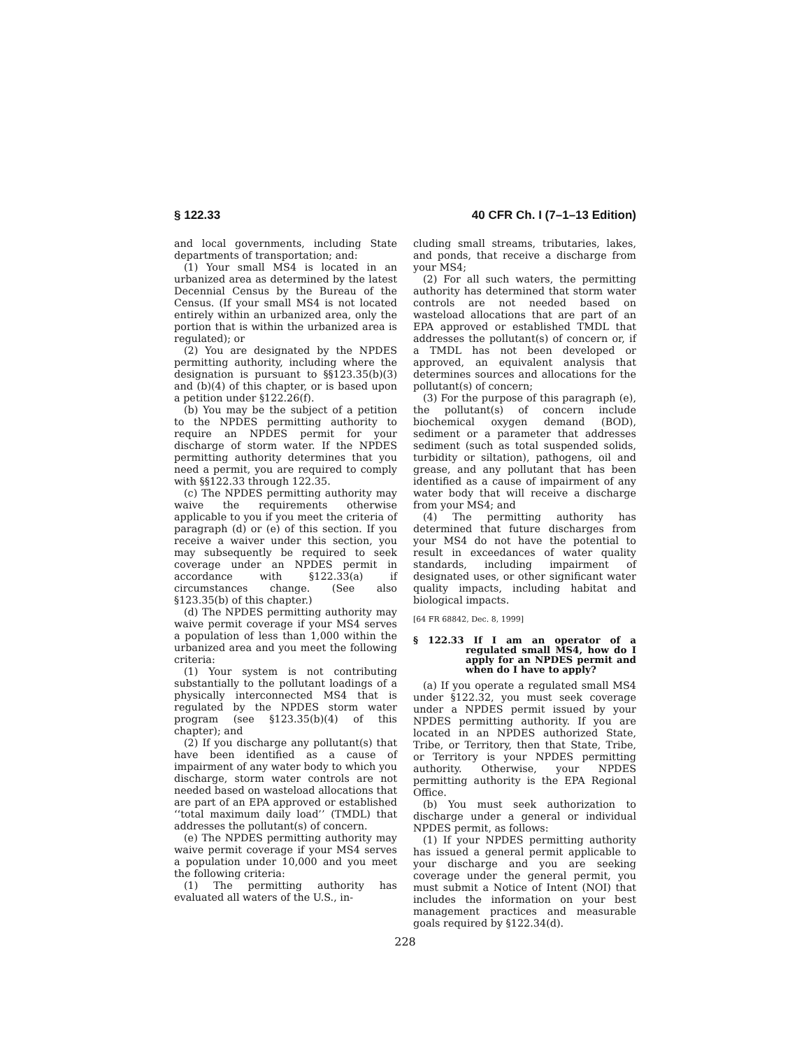§ 122.33 40 CFR Ch. I (7–1–13 Edition)
and local governments, including State departments of transportation; and:
(1) Your small MS4 is located in an urbanized area as determined by the latest Decennial Census by the Bureau of the Census. (If your small MS4 is not located entirely within an urbanized area, only the portion that is within the urbanized area is regulated); or
(2) You are designated by the NPDES permitting authority, including where the designation is pursuant to §§123.35(b)(3) and (b)(4) of this chapter, or is based upon a petition under §122.26(f).
(b) You may be the subject of a petition to the NPDES permitting authority to require an NPDES permit for your discharge of storm water. If the NPDES permitting authority determines that you need a permit, you are required to comply with §§122.33 through 122.35.
(c) The NPDES permitting authority may waive the requirements otherwise applicable to you if you meet the criteria of paragraph (d) or (e) of this section. If you receive a waiver under this section, you may subsequently be required to seek coverage under an NPDES permit in accordance with §122.33(a) if circumstances change. (See also §123.35(b) of this chapter.)
(d) The NPDES permitting authority may waive permit coverage if your MS4 serves a population of less than 1,000 within the urbanized area and you meet the following criteria:
(1) Your system is not contributing substantially to the pollutant loadings of a physically interconnected MS4 that is regulated by the NPDES storm water program (see §123.35(b)(4) of this chapter); and
(2) If you discharge any pollutant(s) that have been identified as a cause of impairment of any water body to which you discharge, storm water controls are not needed based on wasteload allocations that are part of an EPA approved or established ‘‘total maximum daily load’’ (TMDL) that addresses the pollutant(s) of concern.
(e) The NPDES permitting authority may waive permit coverage if your MS4 serves a population under 10,000 and you meet the following criteria:
(1) The permitting authority has evaluated all waters of the U.S., in-
cluding small streams, tributaries, lakes, and ponds, that receive a discharge from your MS4;
(2) For all such waters, the permitting authority has determined that storm water controls are not needed based on wasteload allocations that are part of an EPA approved or established TMDL that addresses the pollutant(s) of concern or, if a TMDL has not been developed or approved, an equivalent analysis that determines sources and allocations for the pollutant(s) of concern;
(3) For the purpose of this paragraph (e), the pollutant(s) of concern include biochemical oxygen demand (BOD), sediment or a parameter that addresses sediment (such as total suspended solids, turbidity or siltation), pathogens, oil and grease, and any pollutant that has been identified as a cause of impairment of any water body that will receive a discharge from your MS4; and
(4) The permitting authority has determined that future discharges from your MS4 do not have the potential to result in exceedances of water quality standards, including impairment of designated uses, or other significant water quality impacts, including habitat and biological impacts.
[64 FR 68842, Dec. 8, 1999]
§ 122.33 If I am an operator of a regulated small MS4, how do I apply for an NPDES permit and when do I have to apply?
(a) If you operate a regulated small MS4 under §122.32, you must seek coverage under a NPDES permit issued by your NPDES permitting authority. If you are located in an NPDES authorized State, Tribe, or Territory, then that State, Tribe, or Territory is your NPDES permitting authority. Otherwise, your NPDES permitting authority is the EPA Regional Office.
(b) You must seek authorization to discharge under a general or individual NPDES permit, as follows:
(1) If your NPDES permitting authority has issued a general permit applicable to your discharge and you are seeking coverage under the general permit, you must submit a Notice of Intent (NOI) that includes the information on your best management practices and measurable goals required by §122.34(d).
228